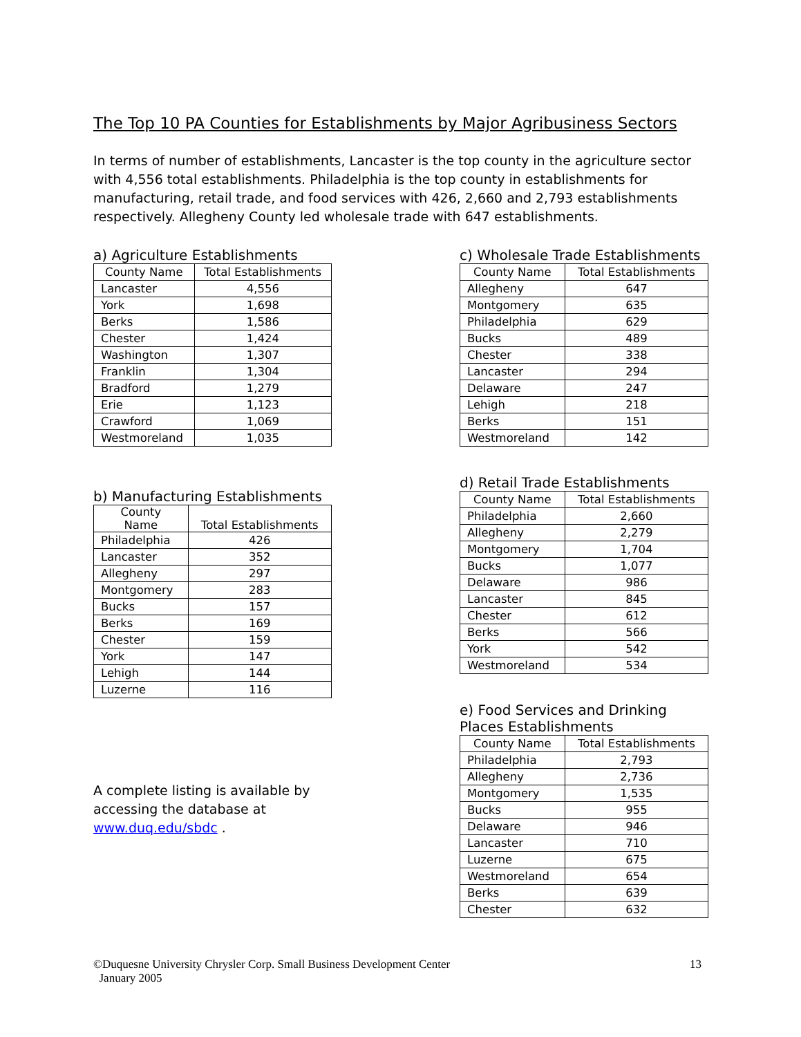The Top 10 PA Counties for Establishments by Major Agribusiness Sectors
In terms of number of establishments, Lancaster is the top county in the agriculture sector with 4,556 total establishments. Philadelphia is the top county in establishments for manufacturing, retail trade, and food services with 426, 2,660 and 2,793 establishments respectively. Allegheny County led wholesale trade with 647 establishments.
a) Agriculture Establishments
| County Name | Total Establishments |
| --- | --- |
| Lancaster | 4,556 |
| York | 1,698 |
| Berks | 1,586 |
| Chester | 1,424 |
| Washington | 1,307 |
| Franklin | 1,304 |
| Bradford | 1,279 |
| Erie | 1,123 |
| Crawford | 1,069 |
| Westmoreland | 1,035 |
b) Manufacturing Establishments
| County Name | Total Establishments |
| --- | --- |
| Philadelphia | 426 |
| Lancaster | 352 |
| Allegheny | 297 |
| Montgomery | 283 |
| Bucks | 157 |
| Berks | 169 |
| Chester | 159 |
| York | 147 |
| Lehigh | 144 |
| Luzerne | 116 |
A complete listing is available by accessing the database at www.duq.edu/sbdc .
c) Wholesale Trade Establishments
| County Name | Total Establishments |
| --- | --- |
| Allegheny | 647 |
| Montgomery | 635 |
| Philadelphia | 629 |
| Bucks | 489 |
| Chester | 338 |
| Lancaster | 294 |
| Delaware | 247 |
| Lehigh | 218 |
| Berks | 151 |
| Westmoreland | 142 |
d) Retail Trade Establishments
| County Name | Total Establishments |
| --- | --- |
| Philadelphia | 2,660 |
| Allegheny | 2,279 |
| Montgomery | 1,704 |
| Bucks | 1,077 |
| Delaware | 986 |
| Lancaster | 845 |
| Chester | 612 |
| Berks | 566 |
| York | 542 |
| Westmoreland | 534 |
e) Food Services and Drinking Places Establishments
| County Name | Total Establishments |
| --- | --- |
| Philadelphia | 2,793 |
| Allegheny | 2,736 |
| Montgomery | 1,535 |
| Bucks | 955 |
| Delaware | 946 |
| Lancaster | 710 |
| Luzerne | 675 |
| Westmoreland | 654 |
| Berks | 639 |
| Chester | 632 |
©Duquesne University Chrysler Corp. Small Business Development Center
January 2005
13